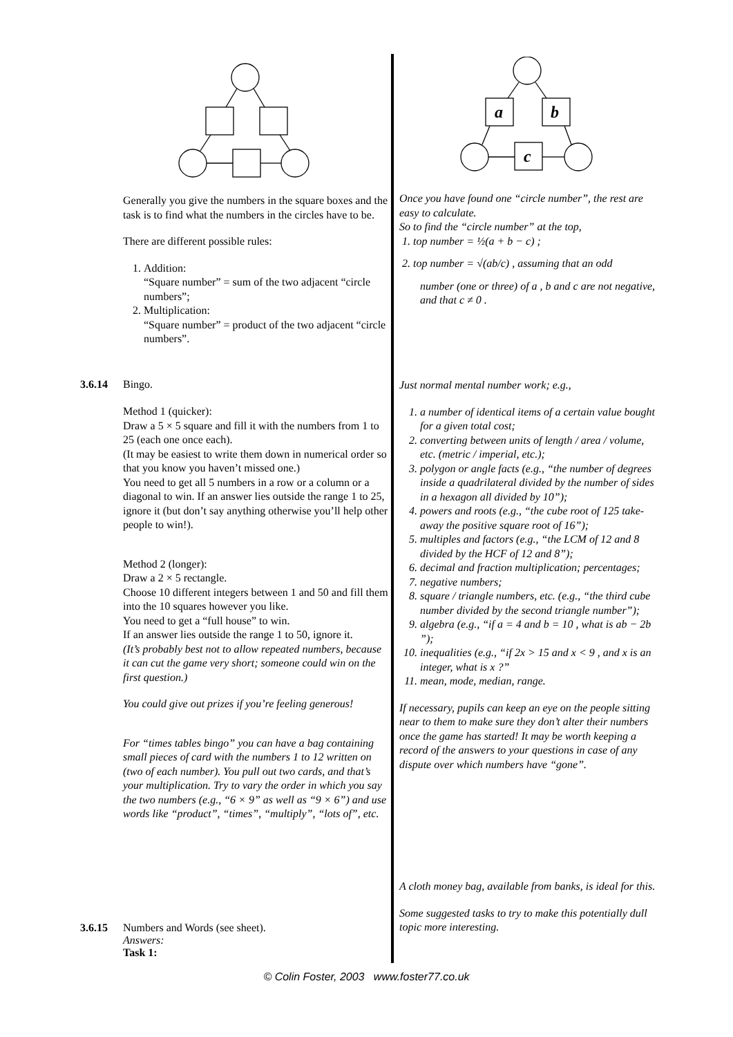a
b
c
Generally you give the numbers in the square boxes and the task is to find what the numbers in the circles have to be.
There are different possible rules:
1. Addition:
“Square number” = sum of the two adjacent “circle numbers”;
2. Multiplication:
“Square number” = product of the two adjacent “circle numbers”.
3.6.14 Bingo.
Method 1 (quicker):
Draw a 5 × 5 square and fill it with the numbers from 1 to 25 (each one once each).
(It may be easiest to write them down in numerical order so that you know you haven’t missed one.)
You need to get all 5 numbers in a row or a column or a diagonal to win. If an answer lies outside the range 1 to 25, ignore it (but don’t say anything otherwise you’ll help other people to win!).
Method 2 (longer):
Draw a 2 × 5 rectangle.
Choose 10 different integers between 1 and 50 and fill them into the 10 squares however you like.
You need to get a “full house” to win.
If an answer lies outside the range 1 to 50, ignore it.
(It’s probably best not to allow repeated numbers, because it can cut the game very short; someone could win on the first question.)
You could give out prizes if you’re feeling generous!
For “times tables bingo” you can have a bag containing small pieces of card with the numbers 1 to 12 written on (two of each number). You pull out two cards, and that’s your multiplication. Try to vary the order in which you say the two numbers (e.g., “6 × 9” as well as “9 × 6”) and use words like “product”, “times”, “multiply”, “lots of”, etc.
3.6.15 Numbers and Words (see sheet).
Answers:
Task 1:
Once you have found one “circle number”, the rest are easy to calculate.
So to find the “circle number” at the top,
1. top number = ½(a + b − c) ;
2. top number = √(ab/c) , assuming that an odd
number (one or three) of a , b and c are not negative, and that c ≠ 0 .
Just normal mental number work; e.g.,
1. a number of identical items of a certain value bought for a given total cost;
2. converting between units of length / area / volume, etc. (metric / imperial, etc.);
3. polygon or angle facts (e.g., “the number of degrees inside a quadrilateral divided by the number of sides in a hexagon all divided by 10”);
4. powers and roots (e.g., “the cube root of 125 take-away the positive square root of 16”);
5. multiples and factors (e.g., “the LCM of 12 and 8 divided by the HCF of 12 and 8”);
6. decimal and fraction multiplication; percentages;
7. negative numbers;
8. square / triangle numbers, etc. (e.g., “the third cube number divided by the second triangle number”);
9. algebra (e.g., “if a = 4 and b = 10 , what is ab − 2b ”);
10. inequalities (e.g., “if 2x > 15 and x < 9 , and x is an integer, what is x ?”
11. mean, mode, median, range.
If necessary, pupils can keep an eye on the people sitting near to them to make sure they don’t alter their numbers once the game has started! It may be worth keeping a record of the answers to your questions in case of any dispute over which numbers have “gone”.
A cloth money bag, available from banks, is ideal for this.
Some suggested tasks to try to make this potentially dull topic more interesting.
© Colin Foster, 2003 www.foster77.co.uk